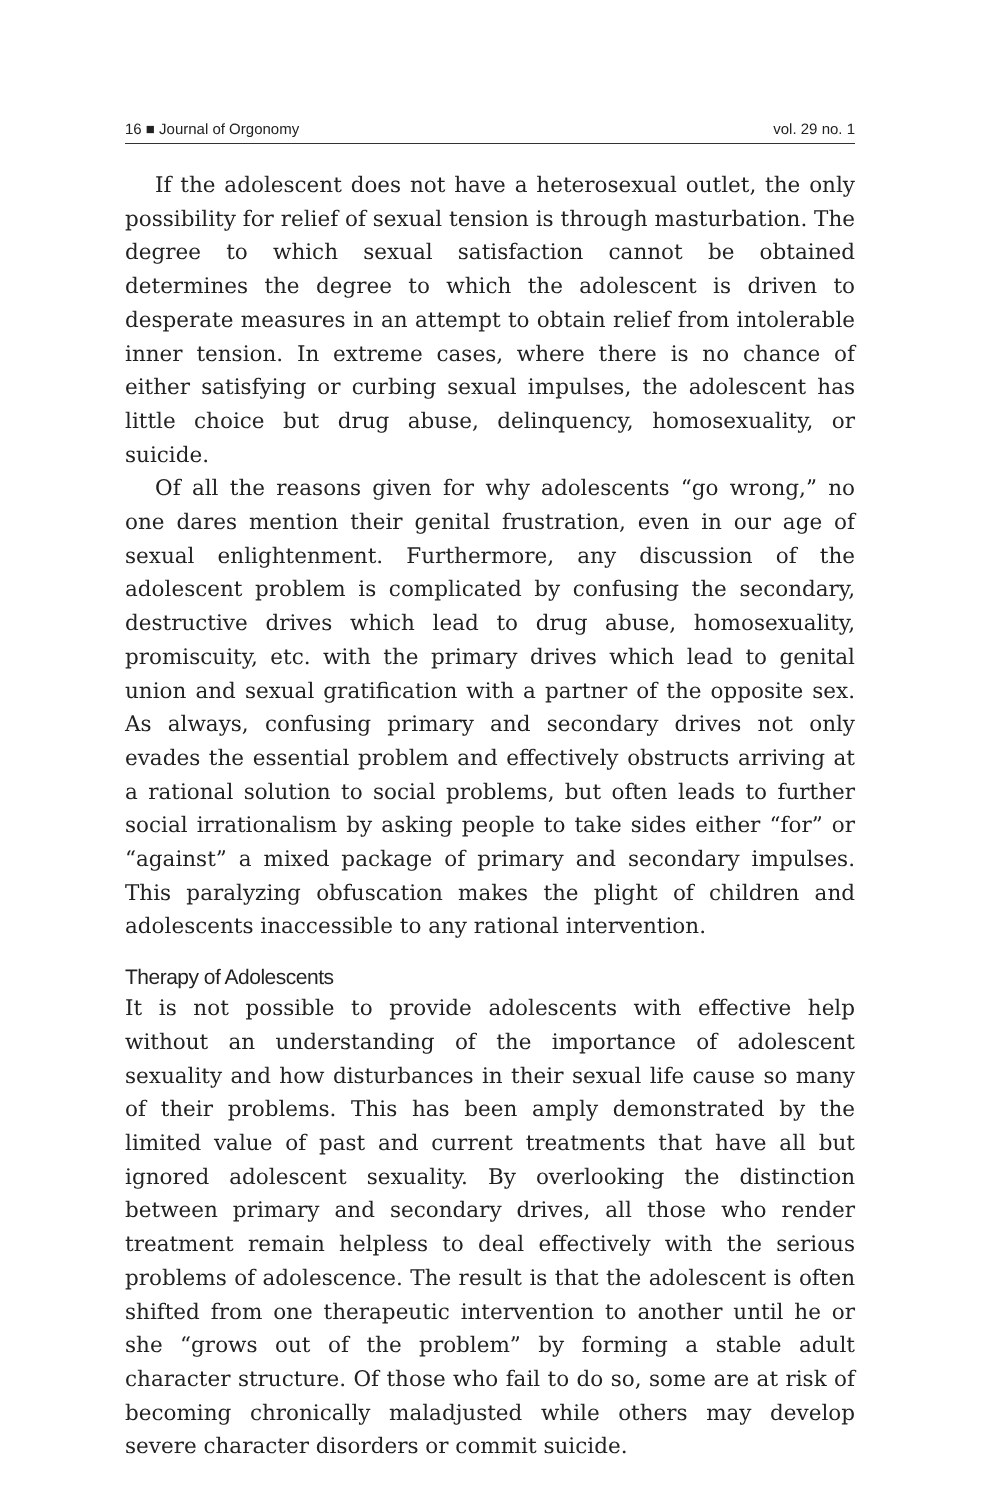16 ■ Journal of Orgonomy vol. 29 no. 1
If the adolescent does not have a heterosexual outlet, the only possibility for relief of sexual tension is through masturbation. The degree to which sexual satisfaction cannot be obtained determines the degree to which the adolescent is driven to desperate measures in an attempt to obtain relief from intolerable inner tension. In extreme cases, where there is no chance of either satisfying or curbing sexual impulses, the adolescent has little choice but drug abuse, delinquency, homosexuality, or suicide.
Of all the reasons given for why adolescents “go wrong,” no one dares mention their genital frustration, even in our age of sexual enlightenment. Furthermore, any discussion of the adolescent problem is complicated by confusing the secondary, destructive drives which lead to drug abuse, homosexuality, promiscuity, etc. with the primary drives which lead to genital union and sexual gratification with a partner of the opposite sex. As always, confusing primary and secondary drives not only evades the essential problem and effectively obstructs arriving at a rational solution to social problems, but often leads to further social irrationalism by asking people to take sides either “for” or “against” a mixed package of primary and secondary impulses. This paralyzing obfuscation makes the plight of children and adolescents inaccessible to any rational intervention.
Therapy of Adolescents
It is not possible to provide adolescents with effective help without an understanding of the importance of adolescent sexuality and how disturbances in their sexual life cause so many of their problems. This has been amply demonstrated by the limited value of past and current treatments that have all but ignored adolescent sexuality. By overlooking the distinction between primary and secondary drives, all those who render treatment remain helpless to deal effectively with the serious problems of adolescence. The result is that the adolescent is often shifted from one therapeutic intervention to another until he or she “grows out of the problem” by forming a stable adult character structure. Of those who fail to do so, some are at risk of becoming chronically maladjusted while others may develop severe character disorders or commit suicide.